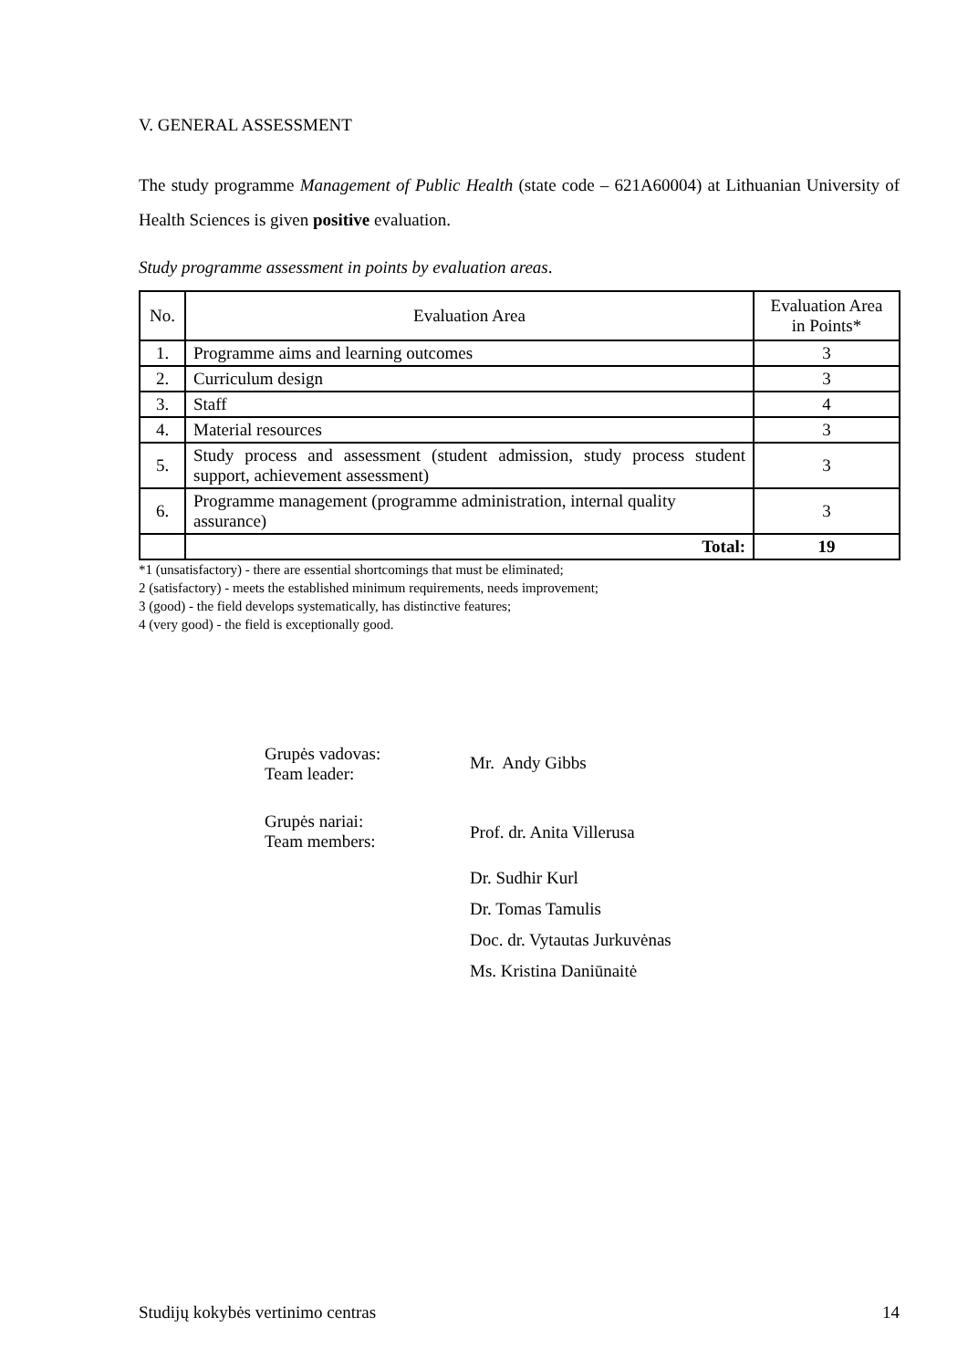V. GENERAL ASSESSMENT
The study programme Management of Public Health (state code – 621A60004) at Lithuanian University of Health Sciences is given positive evaluation.
Study programme assessment in points by evaluation areas.
| No. | Evaluation Area | Evaluation Area in Points* |
| --- | --- | --- |
| 1. | Programme aims and learning outcomes | 3 |
| 2. | Curriculum design | 3 |
| 3. | Staff | 4 |
| 4. | Material resources | 3 |
| 5. | Study process and assessment (student admission, study process student support, achievement assessment) | 3 |
| 6. | Programme management (programme administration, internal quality assurance) | 3 |
| | Total: | 19 |
*1 (unsatisfactory) - there are essential shortcomings that must be eliminated;
2 (satisfactory) - meets the established minimum requirements, needs improvement;
3 (good) - the field develops systematically, has distinctive features;
4 (very good) - the field is exceptionally good.
| Grupės vadovas: Team leader: | Mr. Andy Gibbs |
| Grupės nariai: Team members: | Prof. dr. Anita Villerusa |
| | Dr. Sudhir Kurl |
| | Dr. Tomas Tamulis |
| | Doc. dr. Vytautas Jurkuvėnas |
| | Ms. Kristina Daniūnaitė |
Studijų kokybės vertinimo centras 14